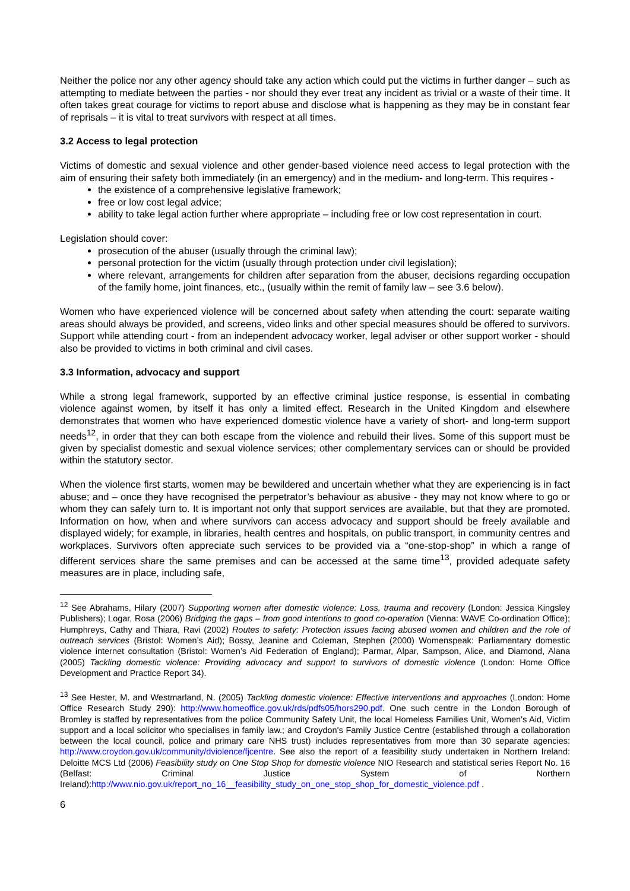Neither the police nor any other agency should take any action which could put the victims in further danger – such as attempting to mediate between the parties - nor should they ever treat any incident as trivial or a waste of their time. It often takes great courage for victims to report abuse and disclose what is happening as they may be in constant fear of reprisals – it is vital to treat survivors with respect at all times.
3.2 Access to legal protection
Victims of domestic and sexual violence and other gender-based violence need access to legal protection with the aim of ensuring their safety both immediately (in an emergency) and in the medium- and long-term. This requires -
the existence of a comprehensive legislative framework;
free or low cost legal advice;
ability to take legal action further where appropriate – including free or low cost representation in court.
Legislation should cover:
prosecution of the abuser (usually through the criminal law);
personal protection for the victim (usually through protection under civil legislation);
where relevant, arrangements for children after separation from the abuser, decisions regarding occupation of the family home, joint finances, etc., (usually within the remit of family law – see 3.6 below).
Women who have experienced violence will be concerned about safety when attending the court: separate waiting areas should always be provided, and screens, video links and other special measures should be offered to survivors. Support while attending court - from an independent advocacy worker, legal adviser or other support worker - should also be provided to victims in both criminal and civil cases.
3.3 Information, advocacy and support
While a strong legal framework, supported by an effective criminal justice response, is essential in combating violence against women, by itself it has only a limited effect. Research in the United Kingdom and elsewhere demonstrates that women who have experienced domestic violence have a variety of short- and long-term support needs<sup>12</sup>, in order that they can both escape from the violence and rebuild their lives. Some of this support must be given by specialist domestic and sexual violence services; other complementary services can or should be provided within the statutory sector.
When the violence first starts, women may be bewildered and uncertain whether what they are experiencing is in fact abuse; and – once they have recognised the perpetrator’s behaviour as abusive - they may not know where to go or whom they can safely turn to. It is important not only that support services are available, but that they are promoted. Information on how, when and where survivors can access advocacy and support should be freely available and displayed widely; for example, in libraries, health centres and hospitals, on public transport, in community centres and workplaces. Survivors often appreciate such services to be provided via a “one-stop-shop” in which a range of different services share the same premises and can be accessed at the same time<sup>13</sup>, provided adequate safety measures are in place, including safe,
<sup>12</sup> See Abrahams, Hilary (2007) Supporting women after domestic violence: Loss, trauma and recovery (London: Jessica Kingsley Publishers); Logar, Rosa (2006) Bridging the gaps – from good intentions to good co-operation (Vienna: WAVE Co-ordination Office); Humphreys, Cathy and Thiara, Ravi (2002) Routes to safety: Protection issues facing abused women and children and the role of outreach services (Bristol: Women’s Aid); Bossy, Jeanine and Coleman, Stephen (2000) Womenspeak: Parliamentary domestic violence internet consultation (Bristol: Women’s Aid Federation of England); Parmar, Alpar, Sampson, Alice, and Diamond, Alana (2005) Tackling domestic violence: Providing advocacy and support to survivors of domestic violence (London: Home Office Development and Practice Report 34).
<sup>13</sup> See Hester, M. and Westmarland, N. (2005) Tackling domestic violence: Effective interventions and approaches (London: Home Office Research Study 290): http://www.homeoffice.gov.uk/rds/pdfs05/hors290.pdf. One such centre in the London Borough of Bromley is staffed by representatives from the police Community Safety Unit, the local Homeless Families Unit, Women's Aid, Victim support and a local solicitor who specialises in family law.; and Croydon's Family Justice Centre (established through a collaboration between the local council, police and primary care NHS trust) includes representatives from more than 30 separate agencies: http://www.croydon.gov.uk/community/dviolence/fjcentre. See also the report of a feasibility study undertaken in Northern Ireland: Deloitte MCS Ltd (2006) Feasibility study on One Stop Shop for domestic violence NIO Research and statistical series Report No. 16 (Belfast: Criminal Justice System of Northern Ireland):http://www.nio.gov.uk/report_no_16__feasibility_study_on_one_stop_shop_for_domestic_violence.pdf .
6